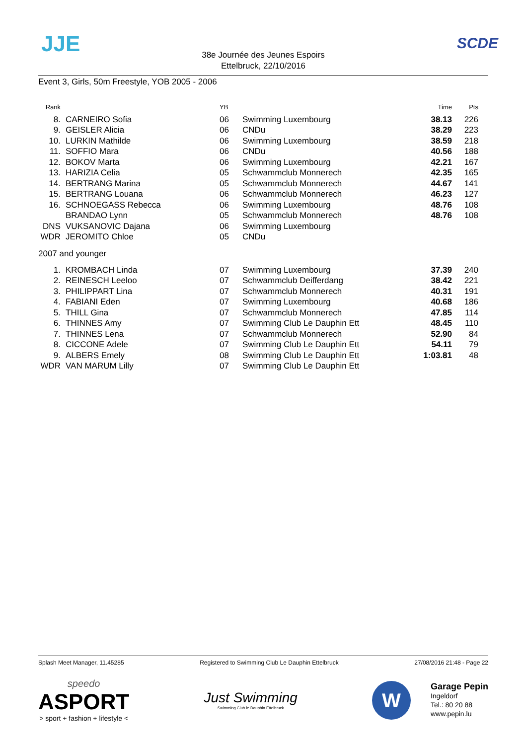JJE
38e Journée des Jeunes Espoirs
Ettelbruck, 22/10/2016
SCDE
Event 3, Girls, 50m Freestyle, YOB 2005 - 2006
| Rank | | | YB | | Time | Pts |
| --- | --- | --- | --- | --- | --- | --- |
| 8. | | CARNEIRO Sofia | 06 | Swimming Luxembourg | 38.13 | 226 |
| 9. | | GEISLER Alicia | 06 | CNDu | 38.29 | 223 |
| 10. | | LURKIN Mathilde | 06 | Swimming Luxembourg | 38.59 | 218 |
| 11. | | SOFFIO Mara | 06 | CNDu | 40.56 | 188 |
| 12. | | BOKOV Marta | 06 | Swimming Luxembourg | 42.21 | 167 |
| 13. | | HARIZIA Celia | 05 | Schwammclub Monnerech | 42.35 | 165 |
| 14. | | BERTRANG Marina | 05 | Schwammclub Monnerech | 44.67 | 141 |
| 15. | | BERTRANG Louana | 06 | Schwammclub Monnerech | 46.23 | 127 |
| 16. | | SCHNOEGASS Rebecca | 06 | Swimming Luxembourg | 48.76 | 108 |
| | | BRANDAO Lynn | 05 | Schwammclub Monnerech | 48.76 | 108 |
| DNS | | VUKSANOVIC Dajana | 06 | Swimming Luxembourg | | |
| WDR | | JEROMITO Chloe | 05 | CNDu | | |
| 2007 and younger | | | | | | |
| 1. | | KROMBACH Linda | 07 | Swimming Luxembourg | 37.39 | 240 |
| 2. | | REINESCH Leeloo | 07 | Schwammclub Deifferdang | 38.42 | 221 |
| 3. | | PHILIPPART Lina | 07 | Schwammclub Monnerech | 40.31 | 191 |
| 4. | | FABIANI Eden | 07 | Swimming Luxembourg | 40.68 | 186 |
| 5. | | THILL Gina | 07 | Schwammclub Monnerech | 47.85 | 114 |
| 6. | | THINNES Amy | 07 | Swimming Club Le Dauphin Ett | 48.45 | 110 |
| 7. | | THINNES Lena | 07 | Schwammclub Monnerech | 52.90 | 84 |
| 8. | | CICCONE Adele | 07 | Swimming Club Le Dauphin Ett | 54.11 | 79 |
| 9. | | ALBERS Emely | 08 | Swimming Club Le Dauphin Ett | 1:03.81 | 48 |
| WDR | | VAN MARUM Lilly | 07 | Swimming Club Le Dauphin Ett | | |
Splash Meet Manager, 11.45285 Registered to Swimming Club Le Dauphin Ettelbruck 27/08/2016 21:48 - Page 22
speedo
ASPORT
> sport + fashion + lifestyle <
Just Swimming
Swimming Club le Dauphin Ettelbruck
W
Garage Pepin
Ingeldorf
Tel.: 80 20 88
www.pepin.lu